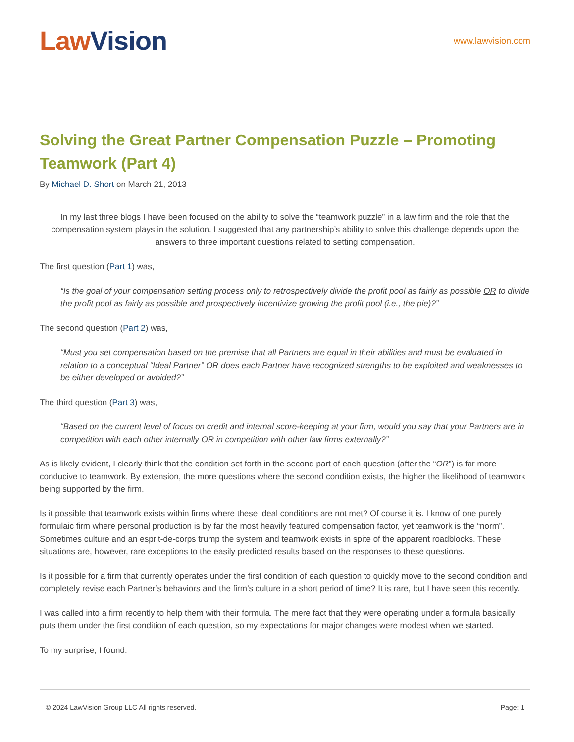Law Vision
www.lawvision.com
Solving the Great Partner Compensation Puzzle – Promoting Teamwork (Part 4)
By Michael D. Short on March 21, 2013
In my last three blogs I have been focused on the ability to solve the “teamwork puzzle” in a law firm and the role that the compensation system plays in the solution. I suggested that any partnership’s ability to solve this challenge depends upon the answers to three important questions related to setting compensation.
The first question (Part 1) was,
“Is the goal of your compensation setting process only to retrospectively divide the profit pool as fairly as possible OR to divide the profit pool as fairly as possible and prospectively incentivize growing the profit pool (i.e., the pie)?”
The second question (Part 2) was,
“Must you set compensation based on the premise that all Partners are equal in their abilities and must be evaluated in relation to a conceptual “Ideal Partner” OR does each Partner have recognized strengths to be exploited and weaknesses to be either developed or avoided?”
The third question (Part 3) was,
“Based on the current level of focus on credit and internal score-keeping at your firm, would you say that your Partners are in competition with each other internally OR in competition with other law firms externally?”
As is likely evident, I clearly think that the condition set forth in the second part of each question (after the “OR”) is far more conducive to teamwork. By extension, the more questions where the second condition exists, the higher the likelihood of teamwork being supported by the firm.
Is it possible that teamwork exists within firms where these ideal conditions are not met? Of course it is. I know of one purely formulaic firm where personal production is by far the most heavily featured compensation factor, yet teamwork is the “norm”. Sometimes culture and an esprit-de-corps trump the system and teamwork exists in spite of the apparent roadblocks. These situations are, however, rare exceptions to the easily predicted results based on the responses to these questions.
Is it possible for a firm that currently operates under the first condition of each question to quickly move to the second condition and completely revise each Partner’s behaviors and the firm’s culture in a short period of time? It is rare, but I have seen this recently.
I was called into a firm recently to help them with their formula. The mere fact that they were operating under a formula basically puts them under the first condition of each question, so my expectations for major changes were modest when we started.
To my surprise, I found:
© 2024 LawVision Group LLC All rights reserved. Page: 1